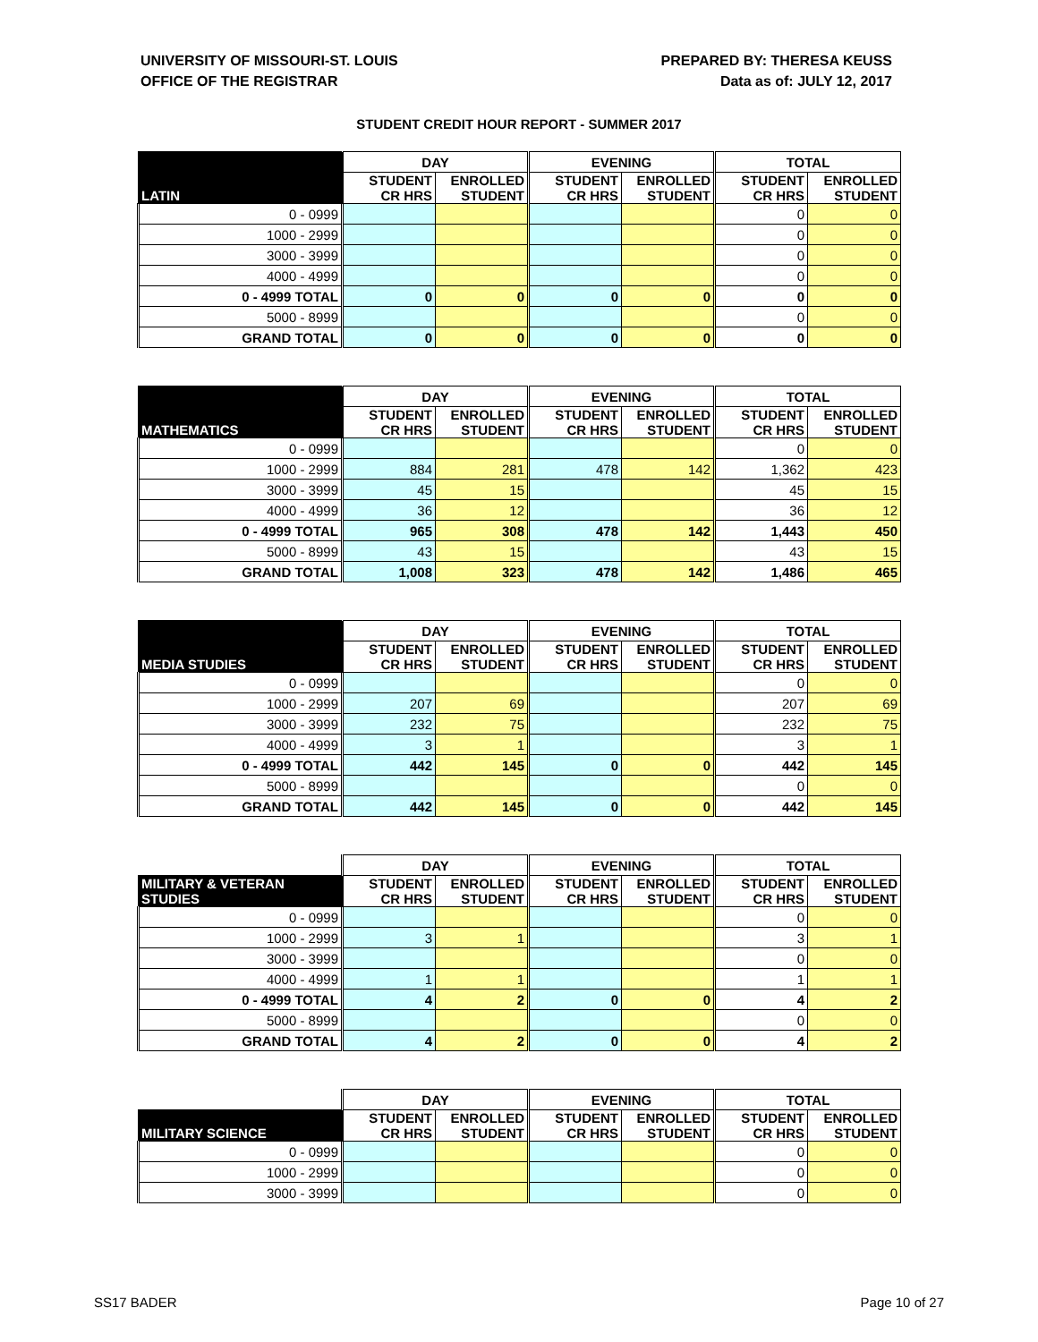UNIVERSITY OF MISSOURI-ST. LOUIS
OFFICE OF THE REGISTRAR
PREPARED BY: THERESA KEUSS
Data as of: JULY 12, 2017
STUDENT CREDIT HOUR REPORT - SUMMER 2017
| | DAY | | EVENING | | TOTAL | |
| --- | --- | --- | --- | --- | --- | --- |
| LATIN | STUDENT CR HRS | ENROLLED STUDENT | STUDENT CR HRS | ENROLLED STUDENT | STUDENT CR HRS | ENROLLED STUDENT |
| 0 - 0999 | | | | | 0 | 0 |
| 1000 - 2999 | | | | | 0 | 0 |
| 3000 - 3999 | | | | | 0 | 0 |
| 4000 - 4999 | | | | | 0 | 0 |
| 0 - 4999 TOTAL | 0 | 0 | 0 | 0 | 0 | 0 |
| 5000 - 8999 | | | | | 0 | 0 |
| GRAND TOTAL | 0 | 0 | 0 | 0 | 0 | 0 |
| | DAY | | EVENING | | TOTAL | |
| --- | --- | --- | --- | --- | --- | --- |
| MATHEMATICS | STUDENT CR HRS | ENROLLED STUDENT | STUDENT CR HRS | ENROLLED STUDENT | STUDENT CR HRS | ENROLLED STUDENT |
| 0 - 0999 | | | | | 0 | 0 |
| 1000 - 2999 | 884 | 281 | 478 | 142 | 1,362 | 423 |
| 3000 - 3999 | 45 | 15 | | | 45 | 15 |
| 4000 - 4999 | 36 | 12 | | | 36 | 12 |
| 0 - 4999 TOTAL | 965 | 308 | 478 | 142 | 1,443 | 450 |
| 5000 - 8999 | 43 | 15 | | | 43 | 15 |
| GRAND TOTAL | 1,008 | 323 | 478 | 142 | 1,486 | 465 |
| | DAY | | EVENING | | TOTAL | |
| --- | --- | --- | --- | --- | --- | --- |
| MEDIA STUDIES | STUDENT CR HRS | ENROLLED STUDENT | STUDENT CR HRS | ENROLLED STUDENT | STUDENT CR HRS | ENROLLED STUDENT |
| 0 - 0999 | | | | | 0 | 0 |
| 1000 - 2999 | 207 | 69 | | | 207 | 69 |
| 3000 - 3999 | 232 | 75 | | | 232 | 75 |
| 4000 - 4999 | 3 | 1 | | | 3 | 1 |
| 0 - 4999 TOTAL | 442 | 145 | 0 | 0 | 442 | 145 |
| 5000 - 8999 | | | | | 0 | 0 |
| GRAND TOTAL | 442 | 145 | 0 | 0 | 442 | 145 |
| | DAY | | EVENING | | TOTAL | |
| --- | --- | --- | --- | --- | --- | --- |
| MILITARY & VETERAN STUDIES | STUDENT CR HRS | ENROLLED STUDENT | STUDENT CR HRS | ENROLLED STUDENT | STUDENT CR HRS | ENROLLED STUDENT |
| 0 - 0999 | | | | | 0 | 0 |
| 1000 - 2999 | 3 | 1 | | | 3 | 1 |
| 3000 - 3999 | | | | | 0 | 0 |
| 4000 - 4999 | 1 | 1 | | | 1 | 1 |
| 0 - 4999 TOTAL | 4 | 2 | 0 | 0 | 4 | 2 |
| 5000 - 8999 | | | | | 0 | 0 |
| GRAND TOTAL | 4 | 2 | 0 | 0 | 4 | 2 |
| | DAY | | EVENING | | TOTAL | |
| --- | --- | --- | --- | --- | --- | --- |
| MILITARY SCIENCE | STUDENT CR HRS | ENROLLED STUDENT | STUDENT CR HRS | ENROLLED STUDENT | STUDENT CR HRS | ENROLLED STUDENT |
| 0 - 0999 | | | | | 0 | 0 |
| 1000 - 2999 | | | | | 0 | 0 |
| 3000 - 3999 | | | | | 0 | 0 |
SS17 BADER Page 10 of 27